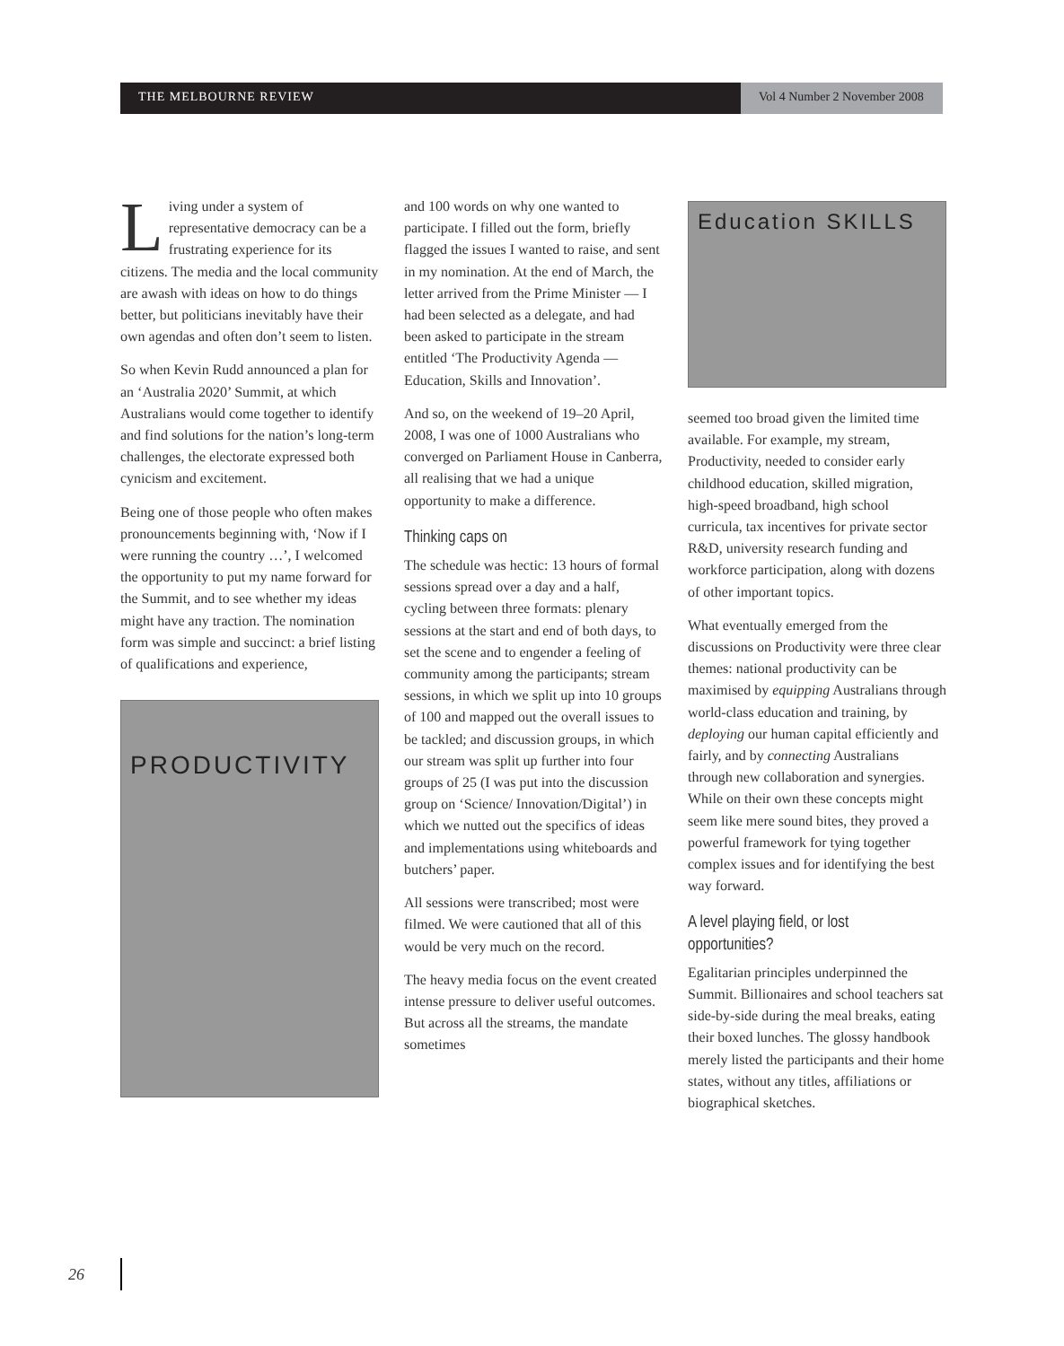THE MELBOURNE REVIEW Vol 4 Number 2 November 2008
Living under a system of representative democracy can be a frustrating experience for its citizens. The media and the local community are awash with ideas on how to do things better, but politicians inevitably have their own agendas and often don’t seem to listen.
So when Kevin Rudd announced a plan for an ‘Australia 2020’ Summit, at which Australians would come together to identify and find solutions for the nation’s long-term challenges, the electorate expressed both cynicism and excitement.
Being one of those people who often makes pronouncements beginning with, ‘Now if I were running the country …’, I welcomed the opportunity to put my name forward for the Summit, and to see whether my ideas might have any traction. The nomination form was simple and succinct: a brief listing of qualifications and experience,
PRODUCTIVITY
and 100 words on why one wanted to participate. I filled out the form, briefly flagged the issues I wanted to raise, and sent in my nomination. At the end of March, the letter arrived from the Prime Minister — I had been selected as a delegate, and had been asked to participate in the stream entitled ‘The Productivity Agenda — Education, Skills and Innovation’.
And so, on the weekend of 19–20 April, 2008, I was one of 1000 Australians who converged on Parliament House in Canberra, all realising that we had a unique opportunity to make a difference.
Thinking caps on
The schedule was hectic: 13 hours of formal sessions spread over a day and a half, cycling between three formats: plenary sessions at the start and end of both days, to set the scene and to engender a feeling of community among the participants; stream sessions, in which we split up into 10 groups of 100 and mapped out the overall issues to be tackled; and discussion groups, in which our stream was split up further into four groups of 25 (I was put into the discussion group on ‘Science/ Innovation/Digital’) in which we nutted out the specifics of ideas and implementations using whiteboards and butchers’ paper.
All sessions were transcribed; most were filmed. We were cautioned that all of this would be very much on the record.
The heavy media focus on the event created intense pressure to deliver useful outcomes. But across all the streams, the mandate sometimes
Education SKILLS
seemed too broad given the limited time available. For example, my stream, Productivity, needed to consider early childhood education, skilled migration, high-speed broadband, high school curricula, tax incentives for private sector R&D, university research funding and workforce participation, along with dozens of other important topics.
What eventually emerged from the discussions on Productivity were three clear themes: national productivity can be maximised by equipping Australians through world-class education and training, by deploying our human capital efficiently and fairly, and by connecting Australians through new collaboration and synergies. While on their own these concepts might seem like mere sound bites, they proved a powerful framework for tying together complex issues and for identifying the best way forward.
A level playing field, or lost opportunities?
Egalitarian principles underpinned the Summit. Billionaires and school teachers sat side-by-side during the meal breaks, eating their boxed lunches. The glossy handbook merely listed the participants and their home states, without any titles, affiliations or biographical sketches.
26